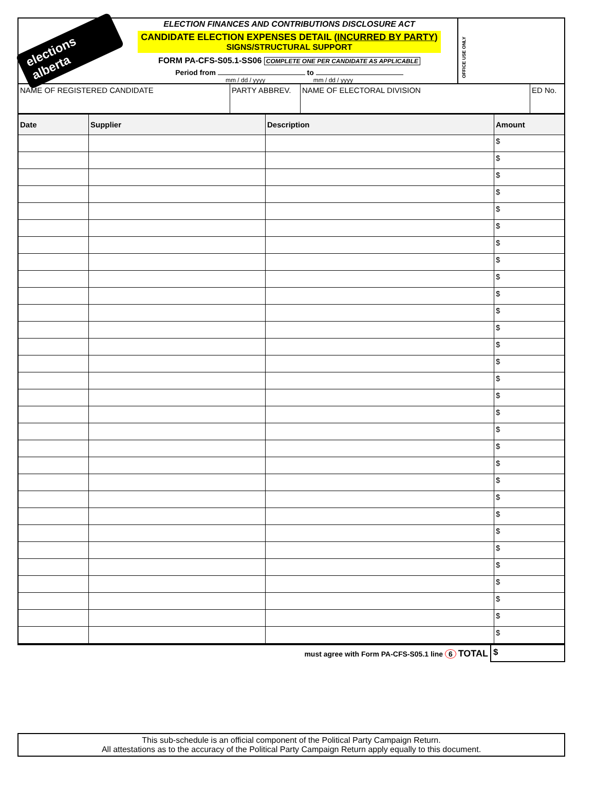elections alberta
ELECTION FINANCES AND CONTRIBUTIONS DISCLOSURE ACT
CANDIDATE ELECTION EXPENSES DETAIL (INCURRED BY PARTY)
SIGNS/STRUCTURAL SUPPORT
FORM PA-CFS-S05.1-SS06 COMPLETE ONE PER CANDIDATE AS APPLICABLE
Period from to
mm / dd / yyyy mm / dd / yyyy
OFFICE USE ONLY
| NAME OF REGISTERED CANDIDATE | PARTY ABBREV. | NAME OF ELECTORAL DIVISION | ED No. |
| Date | Supplier | Description | Amount |
| --- | --- | --- | --- |
| | | | $ |
| | | | $ |
| | | | $ |
| | | | $ |
| | | | $ |
| | | | $ |
| | | | $ |
| | | | $ |
| | | | $ |
| | | | $ |
| | | | $ |
| | | | $ |
| | | | $ |
| | | | $ |
| | | | $ |
| | | | $ |
| | | | $ |
| | | | $ |
| | | | $ |
| | | | $ |
| | | | $ |
| | | | $ |
| | | | $ |
| | | | $ |
| | | | $ |
| | | | $ |
| | | | $ |
| | | | $ |
| | | | $ |
| | | | $ |
must agree with Form PA-CFS-S05.1 line 6 TOTAL
$
This sub-schedule is an official component of the Political Party Campaign Return.
All attestations as to the accuracy of the Political Party Campaign Return apply equally to this document.